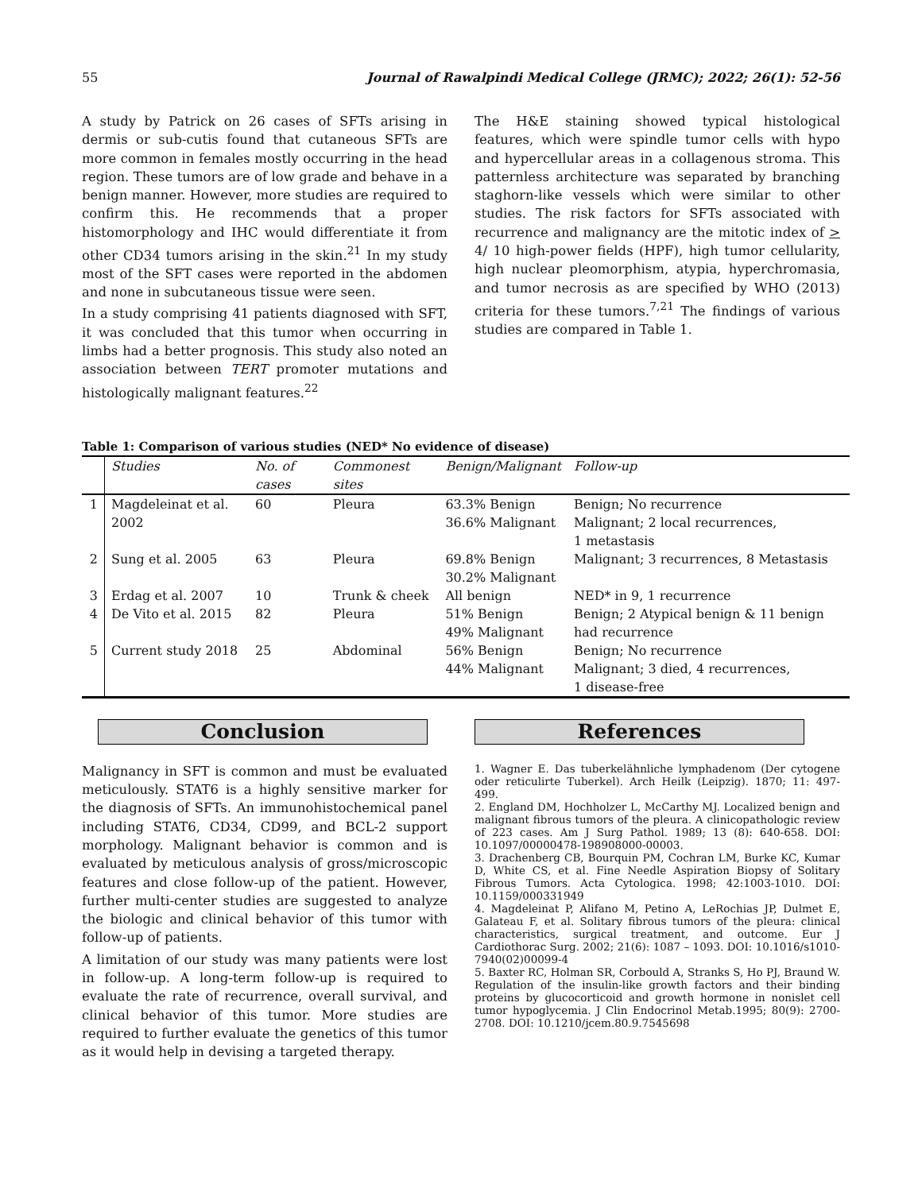55 Journal of Rawalpindi Medical College (JRMC); 2022; 26(1): 52-56
A study by Patrick on 26 cases of SFTs arising in dermis or sub-cutis found that cutaneous SFTs are more common in females mostly occurring in the head region. These tumors are of low grade and behave in a benign manner. However, more studies are required to confirm this. He recommends that a proper histomorphology and IHC would differentiate it from other CD34 tumors arising in the skin.<sup>21</sup> In my study most of the SFT cases were reported in the abdomen and none in subcutaneous tissue were seen.
In a study comprising 41 patients diagnosed with SFT, it was concluded that this tumor when occurring in limbs had a better prognosis. This study also noted an association between TERT promoter mutations and histologically malignant features.<sup>22</sup>
The H&E staining showed typical histological features, which were spindle tumor cells with hypo and hypercellular areas in a collagenous stroma. This patternless architecture was separated by branching staghorn-like vessels which were similar to other studies. The risk factors for SFTs associated with recurrence and malignancy are the mitotic index of > 4/ 10 high-power fields (HPF), high tumor cellularity, high nuclear pleomorphism, atypia, hyperchromasia, and tumor necrosis as are specified by WHO (2013) criteria for these tumors.<sup>7,21</sup> The findings of various studies are compared in Table 1.
Table 1: Comparison of various studies (NED* No evidence of disease)
| | Studies | No. of cases | Commonest sites | Benign/Malignant | Follow-up |
| --- | --- | --- | --- | --- | --- |
| 1 | Magdeleinat et al. 2002 | 60 | Pleura | 63.3% Benign 36.6% Malignant | Benign; No recurrence Malignant; 2 local recurrences, 1 metastasis |
| 2 | Sung et al. 2005 | 63 | Pleura | 69.8% Benign 30.2% Malignant | Malignant; 3 recurrences, 8 Metastasis |
| 3 | Erdag et al. 2007 | 10 | Trunk & cheek | All benign | NED* in 9, 1 recurrence |
| 4 | De Vito et al. 2015 | 82 | Pleura | 51% Benign 49% Malignant | Benign; 2 Atypical benign & 11 benign had recurrence |
| 5 | Current study 2018 | 25 | Abdominal | 56% Benign 44% Malignant | Benign; No recurrence Malignant; 3 died, 4 recurrences, 1 disease-free |
Conclusion
Malignancy in SFT is common and must be evaluated meticulously. STAT6 is a highly sensitive marker for the diagnosis of SFTs. An immunohistochemical panel including STAT6, CD34, CD99, and BCL-2 support morphology. Malignant behavior is common and is evaluated by meticulous analysis of gross/microscopic features and close follow-up of the patient. However, further multi-center studies are suggested to analyze the biologic and clinical behavior of this tumor with follow-up of patients.
A limitation of our study was many patients were lost in follow-up. A long-term follow-up is required to evaluate the rate of recurrence, overall survival, and clinical behavior of this tumor. More studies are required to further evaluate the genetics of this tumor as it would help in devising a targeted therapy.
References
1. Wagner E. Das tuberkelähnliche lymphadenom (Der cytogene oder reticulirte Tuberkel). Arch Heilk (Leipzig). 1870; 11: 497- 499.
2. England DM, Hochholzer L, McCarthy MJ. Localized benign and malignant fibrous tumors of the pleura. A clinicopathologic review of 223 cases. Am J Surg Pathol. 1989; 13 (8): 640-658. DOI: 10.1097/00000478-198908000-00003.
3. Drachenberg CB, Bourquin PM, Cochran LM, Burke KC, Kumar D, White CS, et al. Fine Needle Aspiration Biopsy of Solitary Fibrous Tumors. Acta Cytologica. 1998; 42:1003-1010. DOI: 10.1159/000331949
4. Magdeleinat P, Alifano M, Petino A, LeRochias JP, Dulmet E, Galateau F, et al. Solitary fibrous tumors of the pleura: clinical characteristics, surgical treatment, and outcome. Eur J Cardiothorac Surg. 2002; 21(6): 1087 – 1093. DOI: 10.1016/s1010-7940(02)00099-4
5. Baxter RC, Holman SR, Corbould A, Stranks S, Ho PJ, Braund W. Regulation of the insulin-like growth factors and their binding proteins by glucocorticoid and growth hormone in nonislet cell tumor hypoglycemia. J Clin Endocrinol Metab.1995; 80(9): 2700-2708. DOI: 10.1210/jcem.80.9.7545698